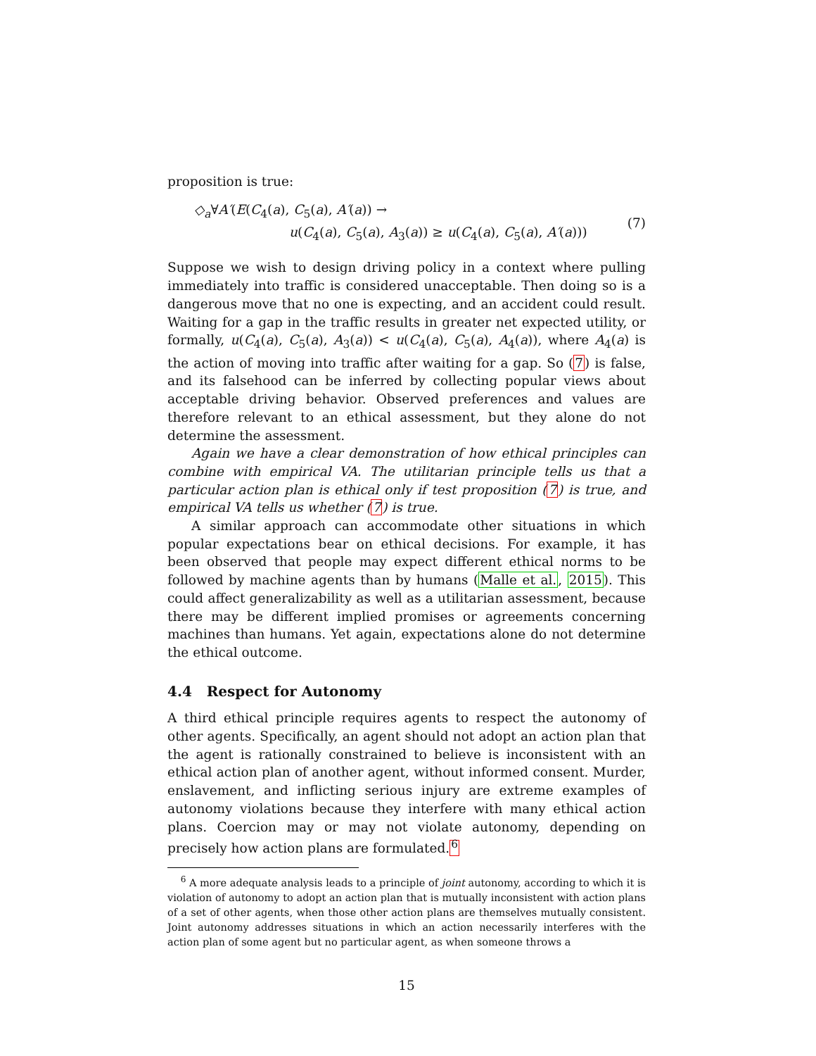proposition is true:
◇<sub>a</sub>∀A′(E(C<sub>4</sub>(a), C<sub>5</sub>(a), A′(a)) →
u(C<sub>4</sub>(a), C<sub>5</sub>(a), A<sub>3</sub>(a)) ≥ u(C<sub>4</sub>(a), C<sub>5</sub>(a), A′(a)))
(7)
Suppose we wish to design driving policy in a context where pulling immediately into traffic is considered unacceptable. Then doing so is a dangerous move that no one is expecting, and an accident could result. Waiting for a gap in the traffic results in greater net expected utility, or formally, u(C<sub>4</sub>(a), C<sub>5</sub>(a), A<sub>3</sub>(a)) < u(C<sub>4</sub>(a), C<sub>5</sub>(a), A<sub>4</sub>(a)), where A<sub>4</sub>(a) is the action of moving into traffic after waiting for a gap. So (7) is false, and its falsehood can be inferred by collecting popular views about acceptable driving behavior. Observed preferences and values are therefore relevant to an ethical assessment, but they alone do not determine the assessment.
Again we have a clear demonstration of how ethical principles can combine with empirical VA. The utilitarian principle tells us that a particular action plan is ethical only if test proposition (7) is true, and empirical VA tells us whether (7) is true.
A similar approach can accommodate other situations in which popular expectations bear on ethical decisions. For example, it has been observed that people may expect different ethical norms to be followed by machine agents than by humans (Malle et al., 2015). This could affect generalizability as well as a utilitarian assessment, because there may be different implied promises or agreements concerning machines than humans. Yet again, expectations alone do not determine the ethical outcome.
4.4 Respect for Autonomy
A third ethical principle requires agents to respect the autonomy of other agents. Specifically, an agent should not adopt an action plan that the agent is rationally constrained to believe is inconsistent with an ethical action plan of another agent, without informed consent. Murder, enslavement, and inflicting serious injury are extreme examples of autonomy violations because they interfere with many ethical action plans. Coercion may or may not violate autonomy, depending on precisely how action plans are formulated.<sup>6</sup>
<sup>6</sup> A more adequate analysis leads to a principle of joint autonomy, according to which it is violation of autonomy to adopt an action plan that is mutually inconsistent with action plans of a set of other agents, when those other action plans are themselves mutually consistent. Joint autonomy addresses situations in which an action necessarily interferes with the action plan of some agent but no particular agent, as when someone throws a
15